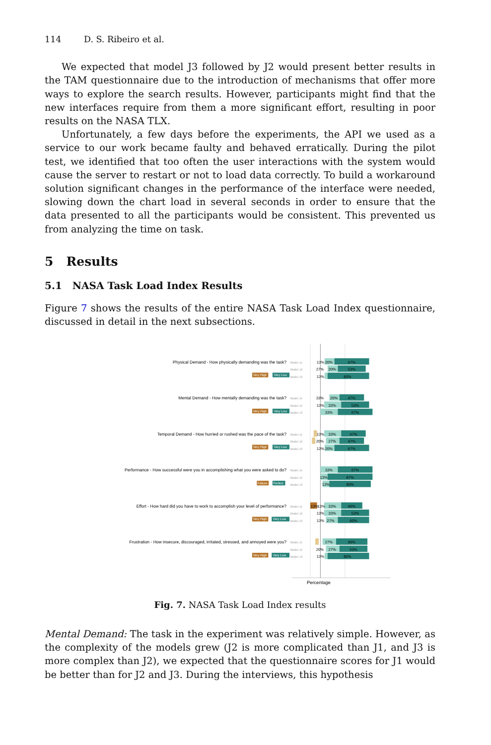114 D. S. Ribeiro et al.
We expected that model J3 followed by J2 would present better results in the TAM questionnaire due to the introduction of mechanisms that offer more ways to explore the search results. However, participants might find that the new interfaces require from them a more significant effort, resulting in poor results on the NASA TLX.
Unfortunately, a few days before the experiments, the API we used as a service to our work became faulty and behaved erratically. During the pilot test, we identified that too often the user interactions with the system would cause the server to restart or not to load data correctly. To build a workaround solution significant changes in the performance of the interface were needed, slowing down the chart load in several seconds in order to ensure that the data presented to all the participants would be consistent. This prevented us from analyzing the time on task.
5 Results
5.1 NASA Task Load Index Results
Figure 7 shows the results of the entire NASA Task Load Index questionnaire, discussed in detail in the next subsections.
Physical Demand - How physically demanding was the task?
Model J1
13%
20%
67%
Model J2
27%
20%
53%
Very High
Very Low
Model J3
13%
80%
Mental Demand - How mentally demanding was the task?
Model J1
33%
20%
47%
Model J2
13%
33%
53%
Very High
Very Low
Model J3
33%
67%
Temporal Demand - How hurried or rushed was the pace of the task?
Model J1
13%
33%
47%
Model J2
20%
27%
47%
Very High
Very Low
Model J3
13%
20%
67%
Performance - How successful were you in accomplishing what you were asked to do?
Model J1
33%
67%
Model J2
13%
87%
Failure
Perfect
Model J3
13%
80%
Effort - How hard did you have to work to accomplish your level of performance?
Model J1
13%
13%
33%
40%
Model J2
13%
33%
53%
Very High
Very Low
Model J3
13%
27%
60%
Frustration - How insecure, discouraged, irritated, stressed, and annoyed were you?
Model J1
27%
60%
Model J2
20%
27%
53%
Very High
Very Low
Model J3
13%
80%
Percentage
Fig. 7. NASA Task Load Index results
Mental Demand: The task in the experiment was relatively simple. However, as the complexity of the models grew (J2 is more complicated than J1, and J3 is more complex than J2), we expected that the questionnaire scores for J1 would be better than for J2 and J3. During the interviews, this hypothesis